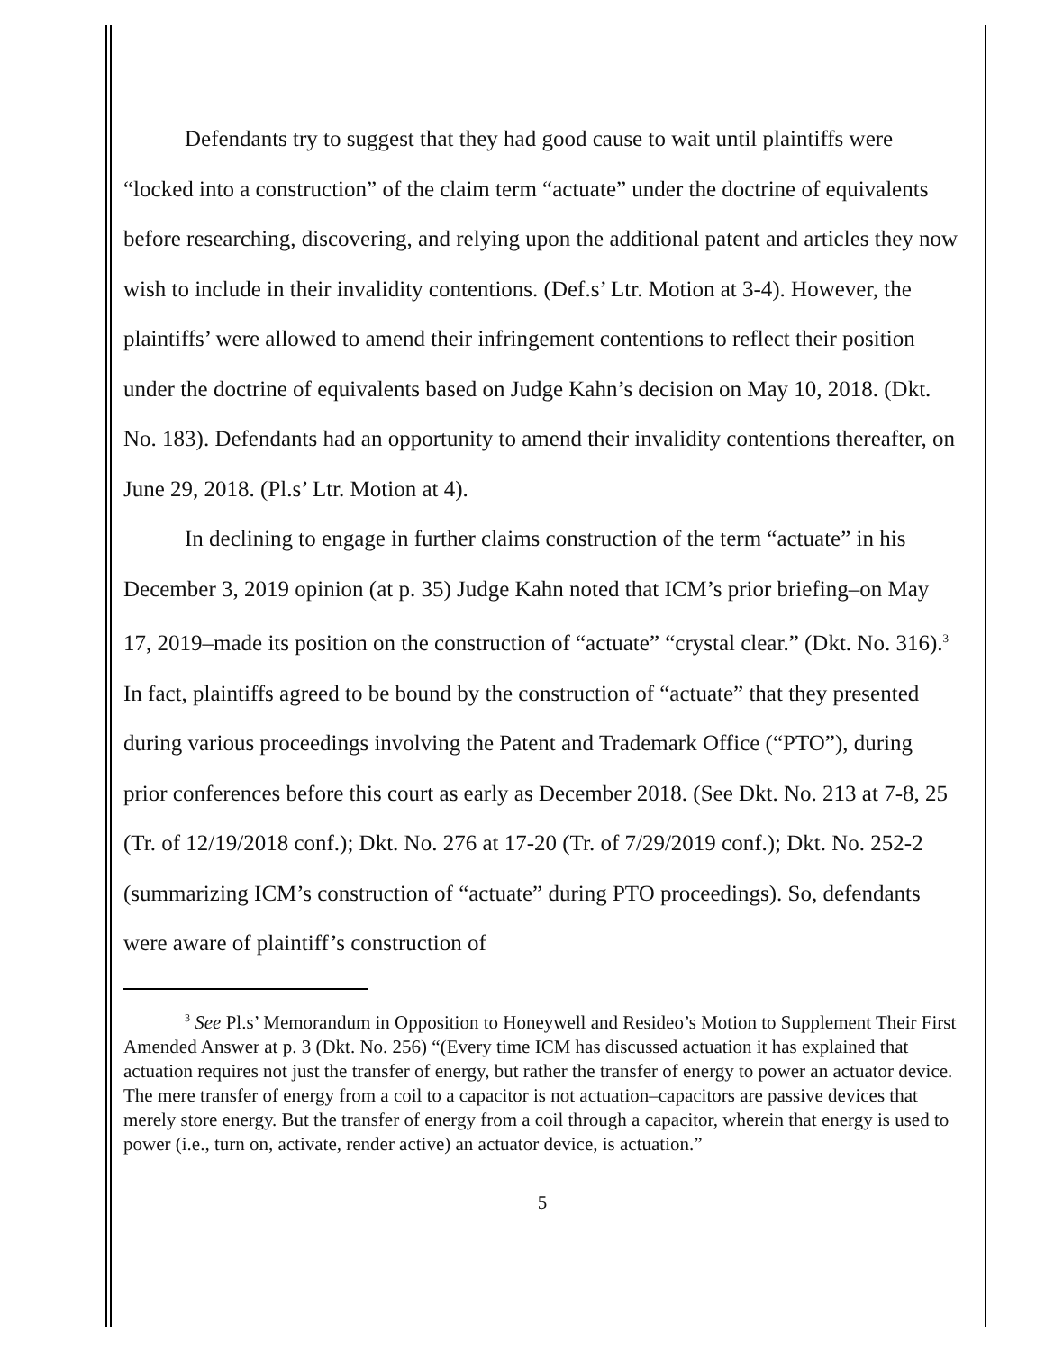Defendants try to suggest that they had good cause to wait until plaintiffs were “locked into a construction” of the claim term “actuate” under the doctrine of equivalents before researching, discovering, and relying upon the additional patent and articles they now wish to include in their invalidity contentions. (Def.s’ Ltr. Motion at 3-4). However, the plaintiffs’ were allowed to amend their infringement contentions to reflect their position under the doctrine of equivalents based on Judge Kahn’s decision on May 10, 2018. (Dkt. No. 183). Defendants had an opportunity to amend their invalidity contentions thereafter, on June 29, 2018. (Pl.s’ Ltr. Motion at 4).
In declining to engage in further claims construction of the term “actuate” in his December 3, 2019 opinion (at p. 35) Judge Kahn noted that ICM’s prior briefing–on May 17, 2019–made its position on the construction of “actuate” “crystal clear.” (Dkt. No. 316).<sup>3</sup> In fact, plaintiffs agreed to be bound by the construction of “actuate” that they presented during various proceedings involving the Patent and Trademark Office (“PTO”), during prior conferences before this court as early as December 2018. (See Dkt. No. 213 at 7-8, 25 (Tr. of 12/19/2018 conf.); Dkt. No. 276 at 17-20 (Tr. of 7/29/2019 conf.); Dkt. No. 252-2 (summarizing ICM’s construction of “actuate” during PTO proceedings). So, defendants were aware of plaintiff’s construction of
<sup>3</sup> See Pl.s’ Memorandum in Opposition to Honeywell and Resideo’s Motion to Supplement Their First Amended Answer at p. 3 (Dkt. No. 256) “(Every time ICM has discussed actuation it has explained that actuation requires not just the transfer of energy, but rather the transfer of energy to power an actuator device. The mere transfer of energy from a coil to a capacitor is not actuation–capacitors are passive devices that merely store energy. But the transfer of energy from a coil through a capacitor, wherein that energy is used to power (i.e., turn on, activate, render active) an actuator device, is actuation.”
5